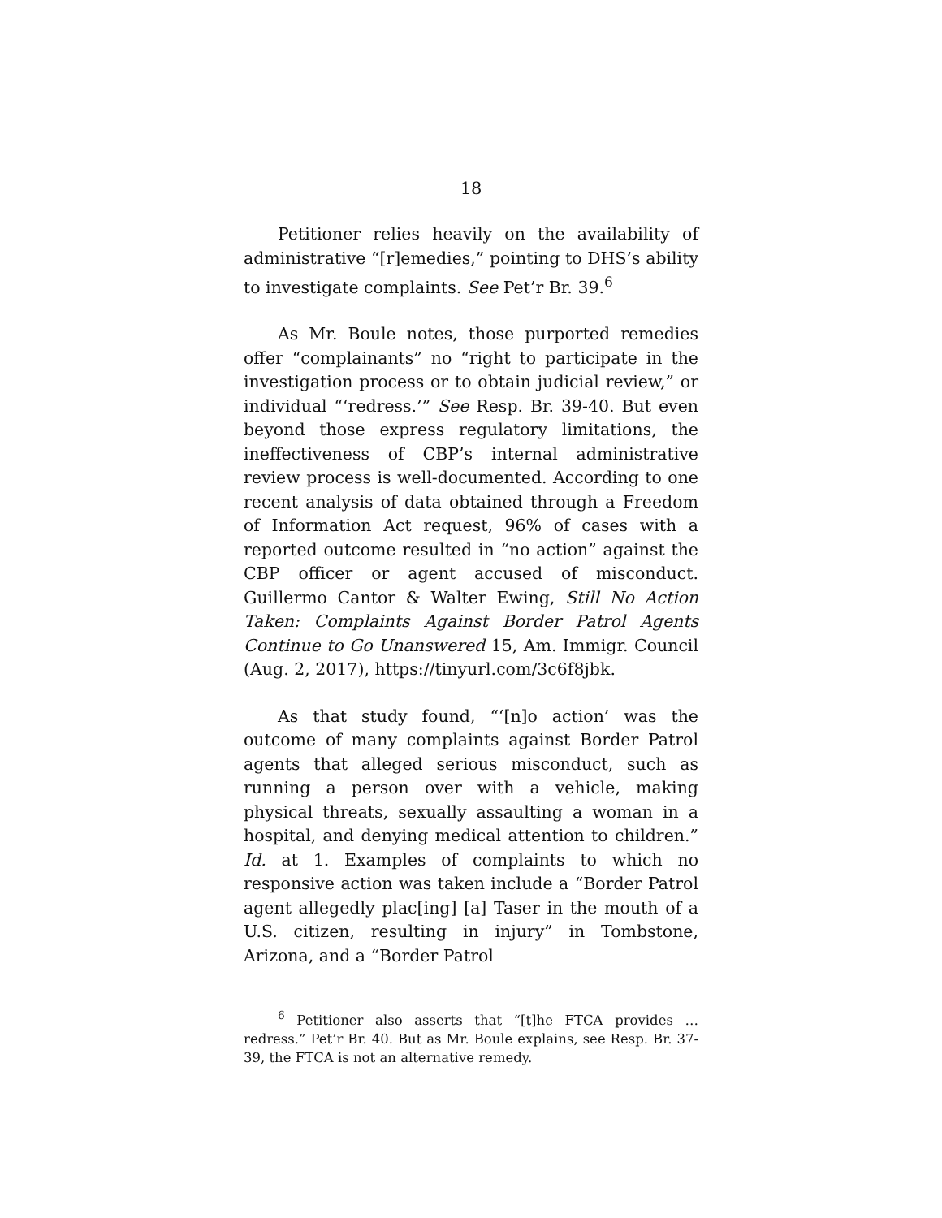18
Petitioner relies heavily on the availability of administrative “[r]emedies,” pointing to DHS’s ability to investigate complaints. See Pet’r Br. 39.<sup>6</sup>
As Mr. Boule notes, those purported remedies offer “complainants” no “right to participate in the investigation process or to obtain judicial review,” or individual “‘redress.’” See Resp. Br. 39-40. But even beyond those express regulatory limitations, the ineffectiveness of CBP’s internal administrative review process is well-documented. According to one recent analysis of data obtained through a Freedom of Information Act request, 96% of cases with a reported outcome resulted in “no action” against the CBP officer or agent accused of misconduct. Guillermo Cantor & Walter Ewing, Still No Action Taken: Complaints Against Border Patrol Agents Continue to Go Unanswered 15, Am. Immigr. Council (Aug. 2, 2017), https://tinyurl.com/3c6f8jbk.
As that study found, “‘[n]o action’ was the outcome of many complaints against Border Patrol agents that alleged serious misconduct, such as running a person over with a vehicle, making physical threats, sexually assaulting a woman in a hospital, and denying medical attention to children.” Id. at 1. Examples of complaints to which no responsive action was taken include a “Border Patrol agent allegedly plac[ing] [a] Taser in the mouth of a U.S. citizen, resulting in injury” in Tombstone, Arizona, and a “Border Patrol
<sup>6</sup> Petitioner also asserts that “[t]he FTCA provides … redress.” Pet’r Br. 40. But as Mr. Boule explains, see Resp. Br. 37-39, the FTCA is not an alternative remedy.